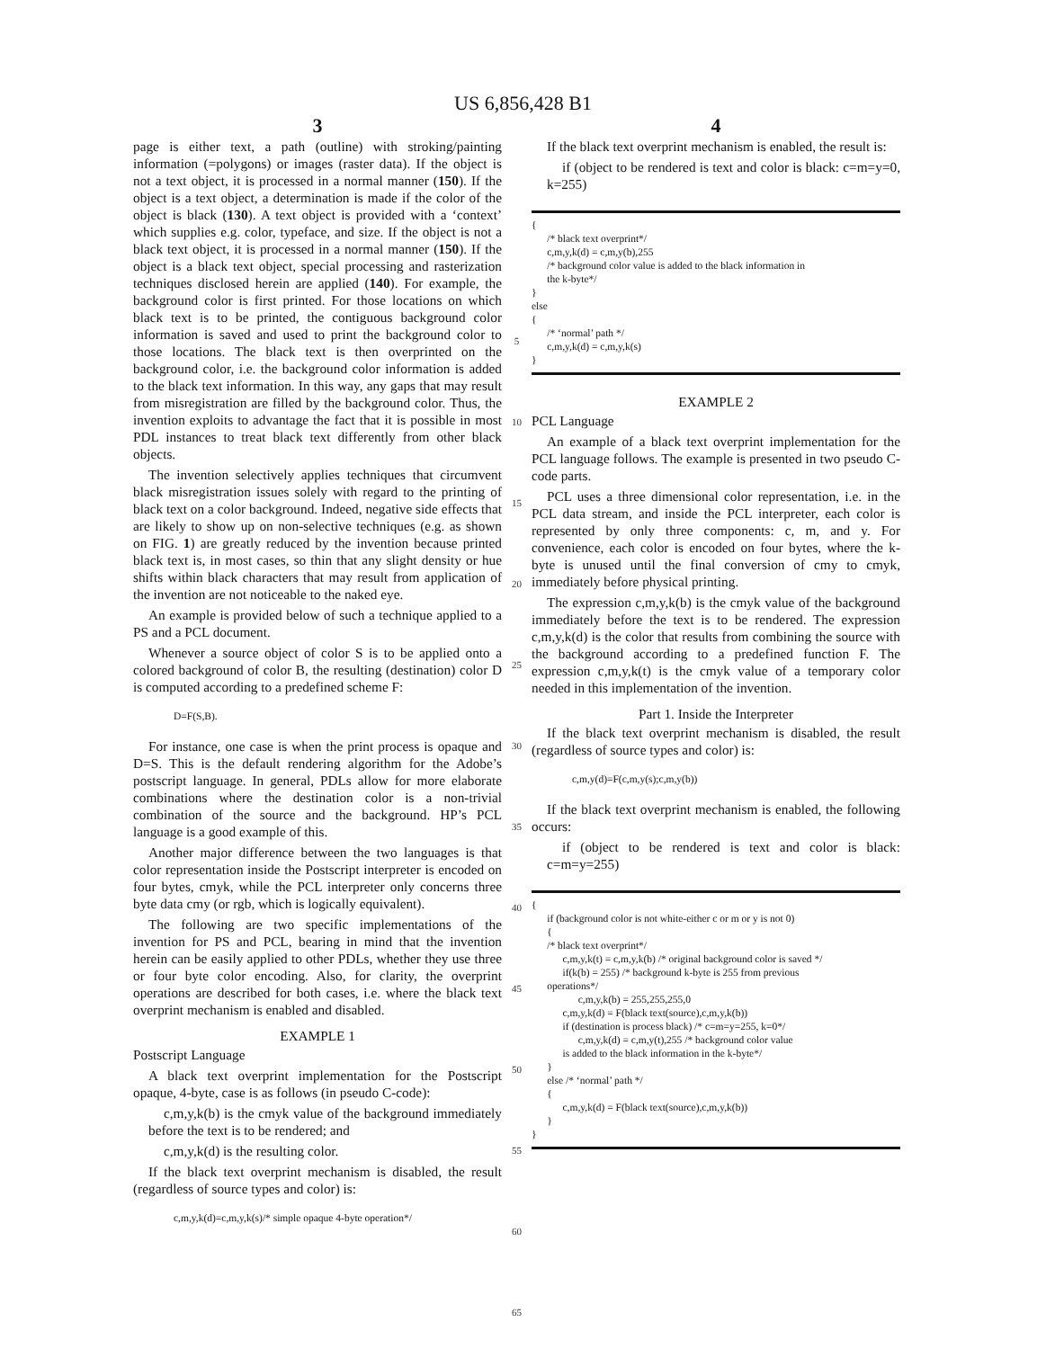US 6,856,428 B1
3
page is either text, a path (outline) with stroking/painting information (=polygons) or images (raster data). If the object is not a text object, it is processed in a normal manner (150). If the object is a text object, a determination is made if the color of the object is black (130). A text object is provided with a ‘context’ which supplies e.g. color, typeface, and size. If the object is not a black text object, it is processed in a normal manner (150). If the object is a black text object, special processing and rasterization techniques disclosed herein are applied (140). For example, the background color is first printed. For those locations on which black text is to be printed, the contiguous background color information is saved and used to print the background color to those locations. The black text is then overprinted on the background color, i.e. the background color information is added to the black text information. In this way, any gaps that may result from misregistration are filled by the background color. Thus, the invention exploits to advantage the fact that it is possible in most PDL instances to treat black text differently from other black objects.
The invention selectively applies techniques that circumvent black misregistration issues solely with regard to the printing of black text on a color background. Indeed, negative side effects that are likely to show up on non-selective techniques (e.g. as shown on FIG. 1) are greatly reduced by the invention because printed black text is, in most cases, so thin that any slight density or hue shifts within black characters that may result from application of the invention are not noticeable to the naked eye.
An example is provided below of such a technique applied to a PS and a PCL document.
Whenever a source object of color S is to be applied onto a colored background of color B, the resulting (destination) color D is computed according to a predefined scheme F:
D=F(S,B).
For instance, one case is when the print process is opaque and D=S. This is the default rendering algorithm for the Adobe’s postscript language. In general, PDLs allow for more elaborate combinations where the destination color is a non-trivial combination of the source and the background. HP’s PCL language is a good example of this.
Another major difference between the two languages is that color representation inside the Postscript interpreter is encoded on four bytes, cmyk, while the PCL interpreter only concerns three byte data cmy (or rgb, which is logically equivalent).
The following are two specific implementations of the invention for PS and PCL, bearing in mind that the invention herein can be easily applied to other PDLs, whether they use three or four byte color encoding. Also, for clarity, the overprint operations are described for both cases, i.e. where the black text overprint mechanism is enabled and disabled.
EXAMPLE 1
Postscript Language
A black text overprint implementation for the Postscript opaque, 4-byte, case is as follows (in pseudo C-code):
c,m,y,k(b) is the cmyk value of the background immediately before the text is to be rendered; and
c,m,y,k(d) is the resulting color.
If the black text overprint mechanism is disabled, the result (regardless of source types and color) is:
c,m,y,k(d)=c,m,y,k(s)/* simple opaque 4-byte operation*/
5
10
15
20
25
30
35
40
45
50
55
60
65
4
If the black text overprint mechanism is enabled, the result is:
if (object to be rendered is text and color is black: c=m=y=0, k=255)
{ /* black text overprint*/ c,m,y,k(d) = c,m,y(b),255 /* background color value is added to the black information in the k-byte*/ } else { /* ‘normal’ path */ c,m,y,k(d) = c,m,y,k(s) }
EXAMPLE 2
PCL Language
An example of a black text overprint implementation for the PCL language follows. The example is presented in two pseudo C-code parts.
PCL uses a three dimensional color representation, i.e. in the PCL data stream, and inside the PCL interpreter, each color is represented by only three components: c, m, and y. For convenience, each color is encoded on four bytes, where the k-byte is unused until the final conversion of cmy to cmyk, immediately before physical printing.
The expression c,m,y,k(b) is the cmyk value of the background immediately before the text is to be rendered. The expression c,m,y,k(d) is the color that results from combining the source with the background according to a predefined function F. The expression c,m,y,k(t) is the cmyk value of a temporary color needed in this implementation of the invention.
Part 1. Inside the Interpreter
If the black text overprint mechanism is disabled, the result (regardless of source types and color) is:
c,m,y(d)=F(c,m,y(s);c,m,y(b))
If the black text overprint mechanism is enabled, the following occurs:
if (object to be rendered is text and color is black: c=m=y=255)
{ if (background color is not white-either c or m or y is not 0) { /* black text overprint*/ c,m,y,k(t) = c,m,y,k(b) /* original background color is saved */ if(k(b) = 255) /* background k-byte is 255 from previous operations*/ c,m,y,k(b) = 255,255,255,0 c,m,y,k(d) = F(black text(source),c,m,y,k(b)) if (destination is process black) /* c=m=y=255, k=0*/ c,m,y,k(d) = c,m,y(t),255 /* background color value is added to the black information in the k-byte*/ } else /* ‘normal’ path */ { c,m,y,k(d) = F(black text(source),c,m,y,k(b)) } }